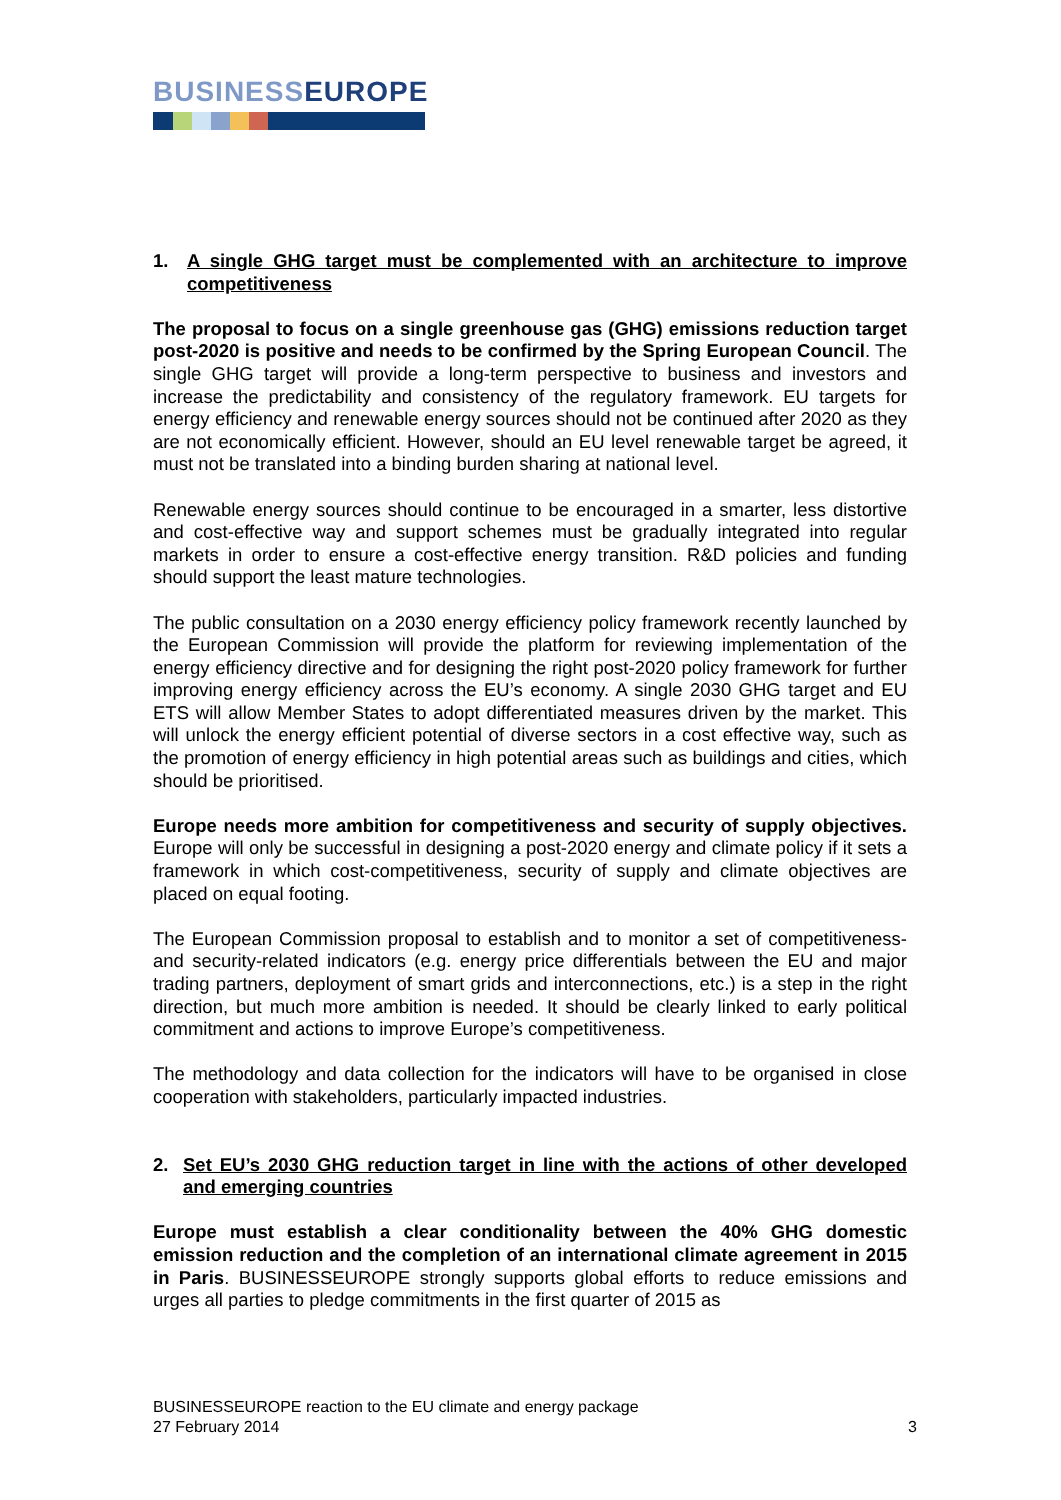BUSINESSEUROPE
1. A single GHG target must be complemented with an architecture to improve competitiveness
The proposal to focus on a single greenhouse gas (GHG) emissions reduction target post-2020 is positive and needs to be confirmed by the Spring European Council. The single GHG target will provide a long-term perspective to business and investors and increase the predictability and consistency of the regulatory framework. EU targets for energy efficiency and renewable energy sources should not be continued after 2020 as they are not economically efficient. However, should an EU level renewable target be agreed, it must not be translated into a binding burden sharing at national level.
Renewable energy sources should continue to be encouraged in a smarter, less distortive and cost-effective way and support schemes must be gradually integrated into regular markets in order to ensure a cost-effective energy transition. R&D policies and funding should support the least mature technologies.
The public consultation on a 2030 energy efficiency policy framework recently launched by the European Commission will provide the platform for reviewing implementation of the energy efficiency directive and for designing the right post-2020 policy framework for further improving energy efficiency across the EU’s economy. A single 2030 GHG target and EU ETS will allow Member States to adopt differentiated measures driven by the market. This will unlock the energy efficient potential of diverse sectors in a cost effective way, such as the promotion of energy efficiency in high potential areas such as buildings and cities, which should be prioritised.
Europe needs more ambition for competitiveness and security of supply objectives. Europe will only be successful in designing a post-2020 energy and climate policy if it sets a framework in which cost-competitiveness, security of supply and climate objectives are placed on equal footing.
The European Commission proposal to establish and to monitor a set of competitiveness- and security-related indicators (e.g. energy price differentials between the EU and major trading partners, deployment of smart grids and interconnections, etc.) is a step in the right direction, but much more ambition is needed. It should be clearly linked to early political commitment and actions to improve Europe’s competitiveness.
The methodology and data collection for the indicators will have to be organised in close cooperation with stakeholders, particularly impacted industries.
2. Set EU’s 2030 GHG reduction target in line with the actions of other developed and emerging countries
Europe must establish a clear conditionality between the 40% GHG domestic emission reduction and the completion of an international climate agreement in 2015 in Paris. BUSINESSEUROPE strongly supports global efforts to reduce emissions and urges all parties to pledge commitments in the first quarter of 2015 as
BUSINESSEUROPE reaction to the EU climate and energy package
27 February 2014 3